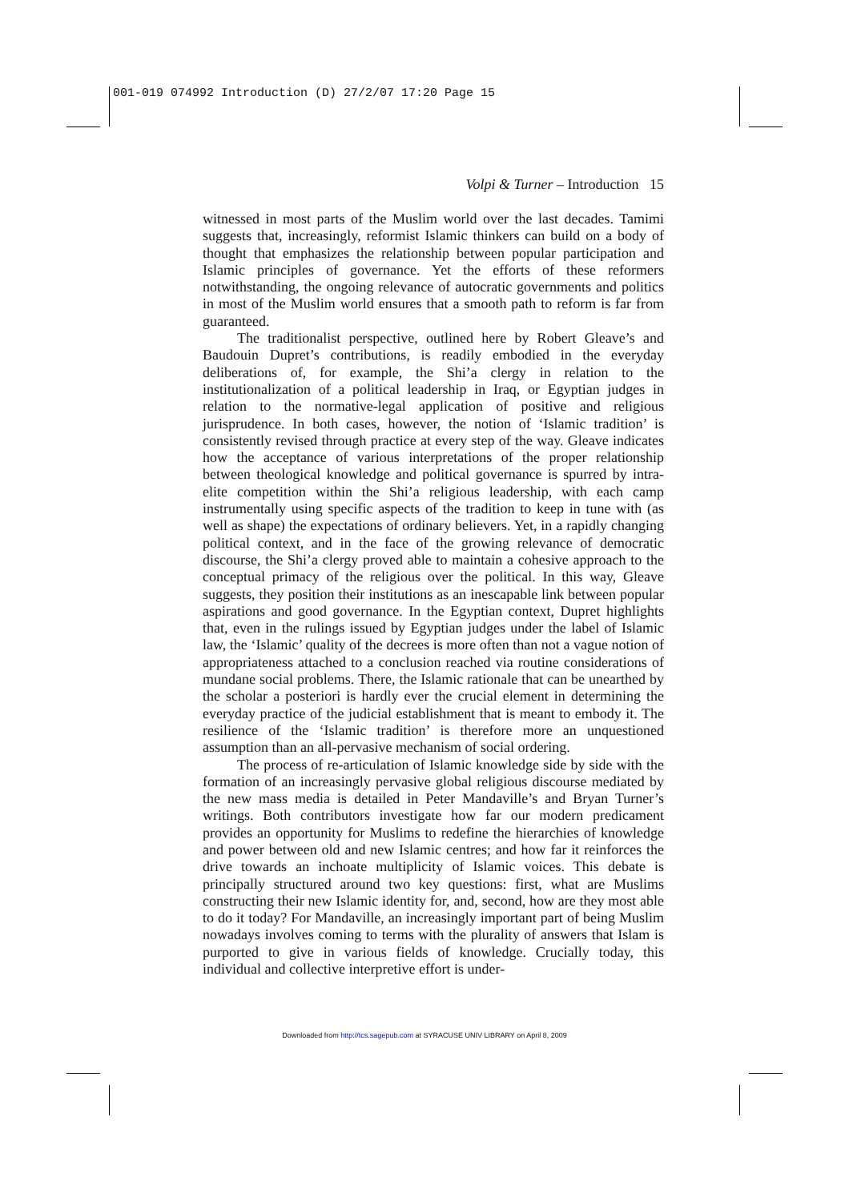001-019 074992 Introduction (D) 27/2/07 17:20 Page 15
Volpi & Turner – Introduction 15
witnessed in most parts of the Muslim world over the last decades. Tamimi suggests that, increasingly, reformist Islamic thinkers can build on a body of thought that emphasizes the relationship between popular participation and Islamic principles of governance. Yet the efforts of these reformers notwithstanding, the ongoing relevance of autocratic governments and politics in most of the Muslim world ensures that a smooth path to reform is far from guaranteed.
The traditionalist perspective, outlined here by Robert Gleave’s and Baudouin Dupret’s contributions, is readily embodied in the everyday deliberations of, for example, the Shi’a clergy in relation to the institutionalization of a political leadership in Iraq, or Egyptian judges in relation to the normative-legal application of positive and religious jurisprudence. In both cases, however, the notion of ‘Islamic tradition’ is consistently revised through practice at every step of the way. Gleave indicates how the acceptance of various interpretations of the proper relationship between theological knowledge and political governance is spurred by intra-elite competition within the Shi’a religious leadership, with each camp instrumentally using specific aspects of the tradition to keep in tune with (as well as shape) the expectations of ordinary believers. Yet, in a rapidly changing political context, and in the face of the growing relevance of democratic discourse, the Shi’a clergy proved able to maintain a cohesive approach to the conceptual primacy of the religious over the political. In this way, Gleave suggests, they position their institutions as an inescapable link between popular aspirations and good governance. In the Egyptian context, Dupret highlights that, even in the rulings issued by Egyptian judges under the label of Islamic law, the ‘Islamic’ quality of the decrees is more often than not a vague notion of appropriateness attached to a conclusion reached via routine considerations of mundane social problems. There, the Islamic rationale that can be unearthed by the scholar a posteriori is hardly ever the crucial element in determining the everyday practice of the judicial establishment that is meant to embody it. The resilience of the ‘Islamic tradition’ is therefore more an unquestioned assumption than an all-pervasive mechanism of social ordering.
The process of re-articulation of Islamic knowledge side by side with the formation of an increasingly pervasive global religious discourse mediated by the new mass media is detailed in Peter Mandaville’s and Bryan Turner’s writings. Both contributors investigate how far our modern predicament provides an opportunity for Muslims to redefine the hierarchies of knowledge and power between old and new Islamic centres; and how far it reinforces the drive towards an inchoate multiplicity of Islamic voices. This debate is principally structured around two key questions: first, what are Muslims constructing their new Islamic identity for, and, second, how are they most able to do it today? For Mandaville, an increasingly important part of being Muslim nowadays involves coming to terms with the plurality of answers that Islam is purported to give in various fields of knowledge. Crucially today, this individual and collective interpretive effort is under-
Downloaded from http://tcs.sagepub.com at SYRACUSE UNIV LIBRARY on April 8, 2009